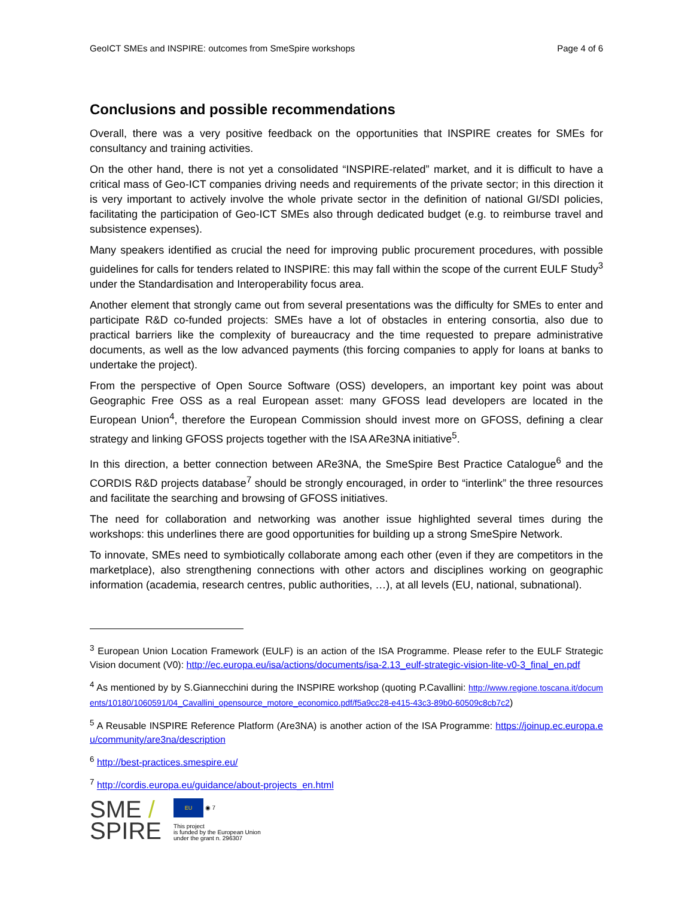GeoICT SMEs and INSPIRE: outcomes from SmeSpire workshops Page 4 of 6
Conclusions and possible recommendations
Overall, there was a very positive feedback on the opportunities that INSPIRE creates for SMEs for consultancy and training activities.
On the other hand, there is not yet a consolidated “INSPIRE-related” market, and it is difficult to have a critical mass of Geo-ICT companies driving needs and requirements of the private sector; in this direction it is very important to actively involve the whole private sector in the definition of national GI/SDI policies, facilitating the participation of Geo-ICT SMEs also through dedicated budget (e.g. to reimburse travel and subsistence expenses).
Many speakers identified as crucial the need for improving public procurement procedures, with possible guidelines for calls for tenders related to INSPIRE: this may fall within the scope of the current EULF Study<sup>3</sup> under the Standardisation and Interoperability focus area.
Another element that strongly came out from several presentations was the difficulty for SMEs to enter and participate R&D co-funded projects: SMEs have a lot of obstacles in entering consortia, also due to practical barriers like the complexity of bureaucracy and the time requested to prepare administrative documents, as well as the low advanced payments (this forcing companies to apply for loans at banks to undertake the project).
From the perspective of Open Source Software (OSS) developers, an important key point was about Geographic Free OSS as a real European asset: many GFOSS lead developers are located in the European Union<sup>4</sup>, therefore the European Commission should invest more on GFOSS, defining a clear strategy and linking GFOSS projects together with the ISA ARe3NA initiative<sup>5</sup>.
In this direction, a better connection between ARe3NA, the SmeSpire Best Practice Catalogue<sup>6</sup> and the CORDIS R&D projects database<sup>7</sup> should be strongly encouraged, in order to “interlink” the three resources and facilitate the searching and browsing of GFOSS initiatives.
The need for collaboration and networking was another issue highlighted several times during the workshops: this underlines there are good opportunities for building up a strong SmeSpire Network.
To innovate, SMEs need to symbiotically collaborate among each other (even if they are competitors in the marketplace), also strengthening connections with other actors and disciplines working on geographic information (academia, research centres, public authorities, …), at all levels (EU, national, subnational).
<sup>3</sup> European Union Location Framework (EULF) is an action of the ISA Programme. Please refer to the EULF Strategic Vision document (V0): http://ec.europa.eu/isa/actions/documents/isa-2.13_eulf-strategic-vision-lite-v0-3_final_en.pdf
<sup>4</sup> As mentioned by by S.Giannecchini during the INSPIRE workshop (quoting P.Cavallini: http://www.regione.toscana.it/documents/10180/1060591/04_Cavallini_opensource_motore_economico.pdf/f5a9cc28-e415-43c3-89b0-60509c8cb7c2)
<sup>5</sup> A Reusable INSPIRE Reference Platform (Are3NA) is another action of the ISA Programme: https://joinup.ec.europa.eu/community/are3na/description
<sup>6</sup> http://best-practices.smespire.eu/
<sup>7</sup> http://cordis.europa.eu/guidance/about-projects_en.html
SME /
SPIRE
EU ◉ 7
This project
is funded by the European Union
under the grant n. 296307